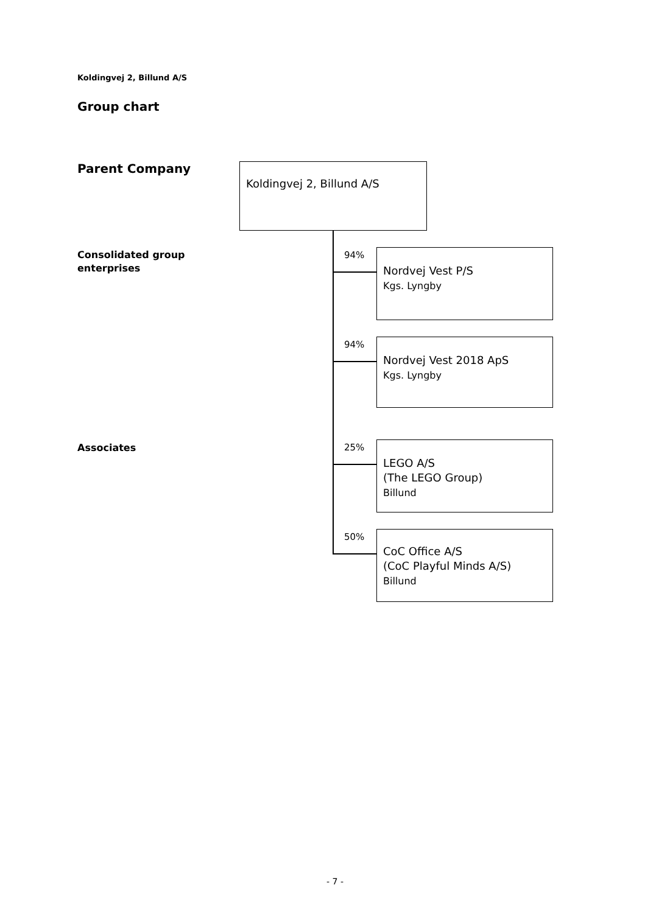Koldingvej 2, Billund A/S
Group chart
Parent Company Koldingvej 2, Billund A/S
Consolidated group
enterprises
94%
Nordvej Vest P/S
Kgs. Lyngby
94%
Nordvej Vest 2018 ApS
Kgs. Lyngby
Associates 25%
LEGO A/S
(The LEGO Group)
Billund
50%
CoC Office A/S
(CoC Playful Minds A/S)
Billund
- 7 -